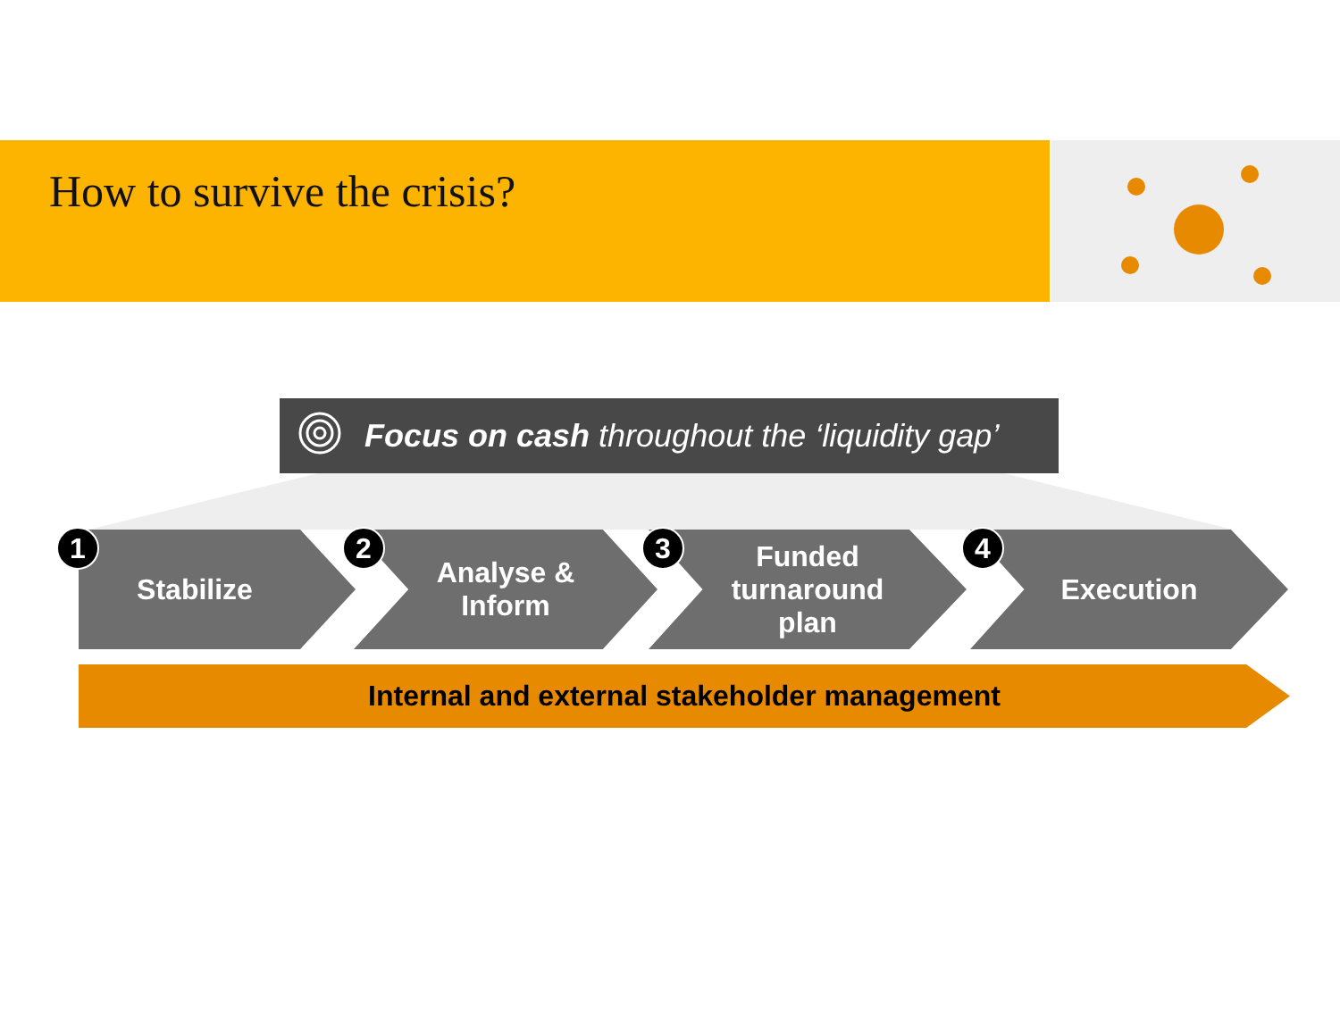How to survive the crisis?
Focus on cash throughout the ‘liquidity gap’
Stabilize
1
Analyse &
Inform
2
Funded
turnaround
plan
3 Execution
4
Internal and external stakeholder management